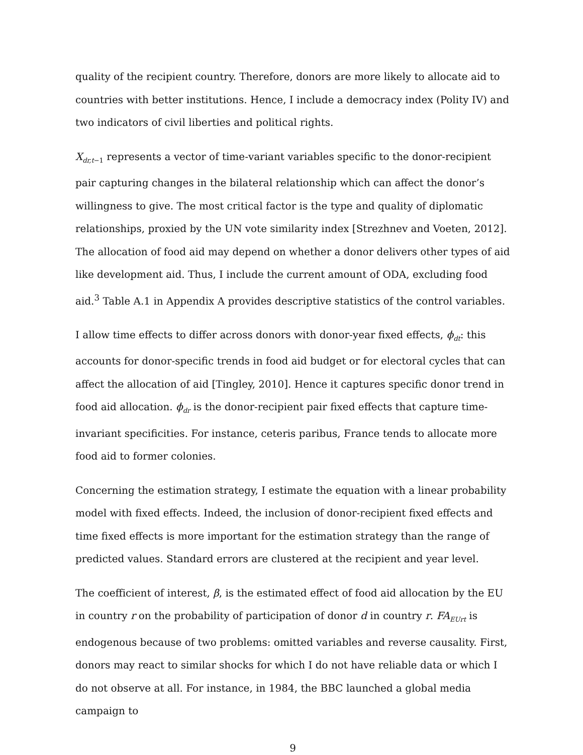quality of the recipient country. Therefore, donors are more likely to allocate aid to countries with better institutions. Hence, I include a democracy index (Polity IV) and two indicators of civil liberties and political rights.
X<sub>dr,t−1</sub> represents a vector of time-variant variables specific to the donor-recipient pair capturing changes in the bilateral relationship which can affect the donor’s willingness to give. The most critical factor is the type and quality of diplomatic relationships, proxied by the UN vote similarity index [Strezhnev and Voeten, 2012]. The allocation of food aid may depend on whether a donor delivers other types of aid like development aid. Thus, I include the current amount of ODA, excluding food aid.<sup>3</sup> Table A.1 in Appendix A provides descriptive statistics of the control variables.
I allow time effects to differ across donors with donor-year fixed effects, ϕ<sub>dt</sub>: this accounts for donor-specific trends in food aid budget or for electoral cycles that can affect the allocation of aid [Tingley, 2010]. Hence it captures specific donor trend in food aid allocation. ϕ<sub>dr</sub> is the donor-recipient pair fixed effects that capture time-invariant specificities. For instance, ceteris paribus, France tends to allocate more food aid to former colonies.
Concerning the estimation strategy, I estimate the equation with a linear probability model with fixed effects. Indeed, the inclusion of donor-recipient fixed effects and time fixed effects is more important for the estimation strategy than the range of predicted values. Standard errors are clustered at the recipient and year level.
The coefficient of interest, β, is the estimated effect of food aid allocation by the EU in country r on the probability of participation of donor d in country r. FA<sub>EUrt</sub> is endogenous because of two problems: omitted variables and reverse causality. First, donors may react to similar shocks for which I do not have reliable data or which I do not observe at all. For instance, in 1984, the BBC launched a global media campaign to
9